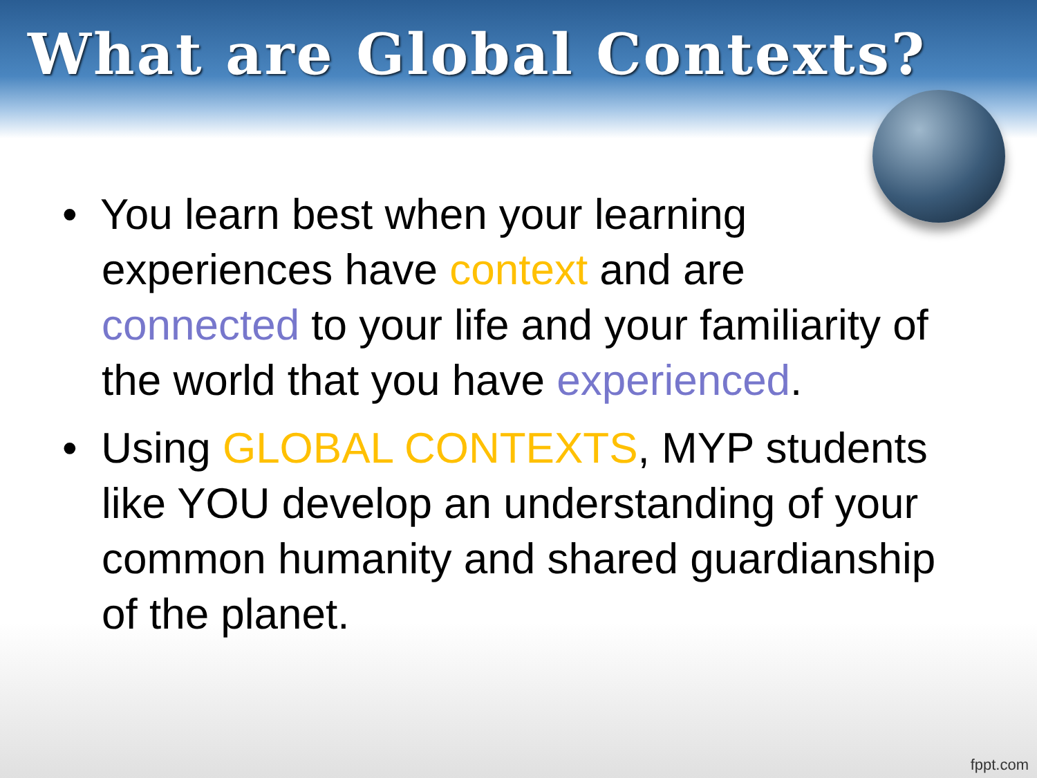What are Global Contexts?
• You learn best when your learning experiences have context and are connected to your life and your familiarity of the world that you have experienced.
• Using GLOBAL CONTEXTS, MYP students like YOU develop an understanding of your common humanity and shared guardianship of the planet.
fppt.com